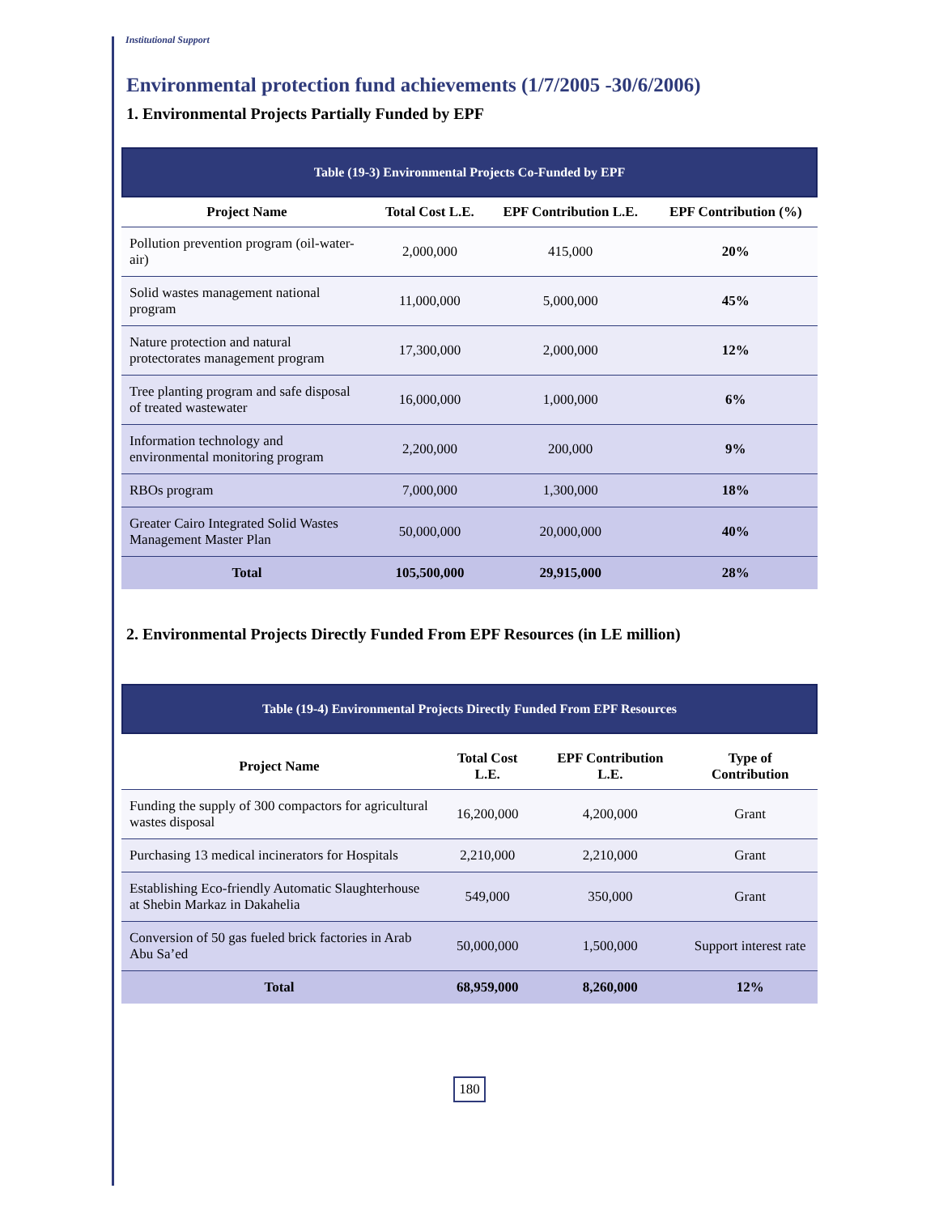Institutional Support
Environmental protection fund achievements (1/7/2005 -30/6/2006)
1. Environmental Projects Partially Funded by EPF
Table (19-3) Environmental Projects Co-Funded by EPF
| Project Name | Total Cost L.E. | EPF Contribution L.E. | EPF Contribution (%) |
| --- | --- | --- | --- |
| Pollution prevention program (oil-water- air) | 2,000,000 | 415,000 | 20% |
| Solid wastes management national program | 11,000,000 | 5,000,000 | 45% |
| Nature protection and natural protectorates management program | 17,300,000 | 2,000,000 | 12% |
| Tree planting program and safe disposal of treated wastewater | 16,000,000 | 1,000,000 | 6% |
| Information technology and environmental monitoring program | 2,200,000 | 200,000 | 9% |
| RBOs program | 7,000,000 | 1,300,000 | 18% |
| Greater Cairo Integrated Solid Wastes Management Master Plan | 50,000,000 | 20,000,000 | 40% |
| Total | 105,500,000 | 29,915,000 | 28% |
2. Environmental Projects Directly Funded From EPF Resources (in LE million)
Table (19-4) Environmental Projects Directly Funded From EPF Resources
| Project Name | Total Cost L.E. | EPF Contribution L.E. | Type of Contribution |
| --- | --- | --- | --- |
| Funding the supply of 300 compactors for agricultural wastes disposal | 16,200,000 | 4,200,000 | Grant |
| Purchasing 13 medical incinerators for Hospitals | 2,210,000 | 2,210,000 | Grant |
| Establishing Eco-friendly Automatic Slaughterhouse at Shebin Markaz in Dakahelia | 549,000 | 350,000 | Grant |
| Conversion of 50 gas fueled brick factories in Arab Abu Sa’ed | 50,000,000 | 1,500,000 | Support interest rate |
| Total | 68,959,000 | 8,260,000 | 12% |
180